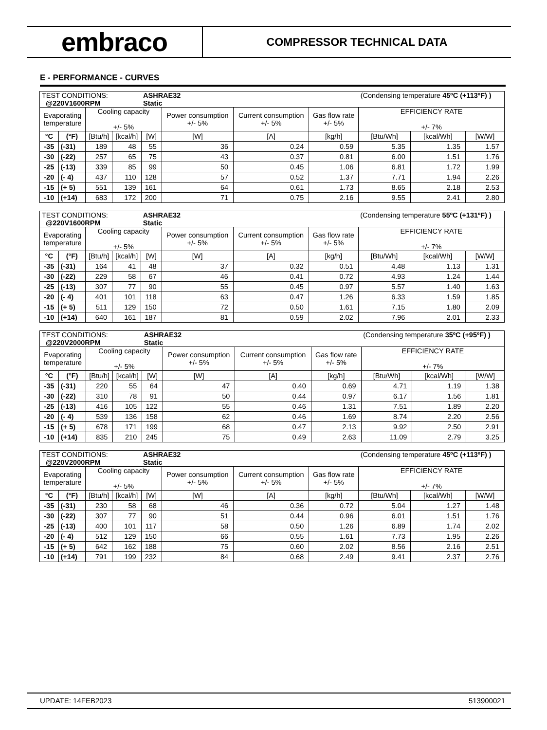embraco
COMPRESSOR TECHNICAL DATA
E - PERFORMANCE - CURVES
| TEST CONDITIONS: @220V1600RPM | | | | ASHRAE32 Static | | | | (Condensing temperature 45ºC (+113ºF) ) | | |
| Evaporating temperature | | Cooling capacity +/- 5% | | | Power consumption +/- 5% | Current consumption +/- 5% | Gas flow rate +/- 5% | EFFICIENCY RATE +/- 7% | | |
| °C | (°F) | [Btu/h] | [kcal/h] | [W] | [W] | [A] | [kg/h] | [Btu/Wh] | [kcal/Wh] | [W/W] |
| -35 | (-31) | 189 | 48 | 55 | 36 | 0.24 | 0.59 | 5.35 | 1.35 | 1.57 |
| -30 | (-22) | 257 | 65 | 75 | 43 | 0.37 | 0.81 | 6.00 | 1.51 | 1.76 |
| -25 | (-13) | 339 | 85 | 99 | 50 | 0.45 | 1.06 | 6.81 | 1.72 | 1.99 |
| -20 | (- 4) | 437 | 110 | 128 | 57 | 0.52 | 1.37 | 7.71 | 1.94 | 2.26 |
| -15 | (+ 5) | 551 | 139 | 161 | 64 | 0.61 | 1.73 | 8.65 | 2.18 | 2.53 |
| -10 | (+14) | 683 | 172 | 200 | 71 | 0.75 | 2.16 | 9.55 | 2.41 | 2.80 |
| TEST CONDITIONS: @220V1600RPM | | | | ASHRAE32 Static | | | | (Condensing temperature 55ºC (+131ºF) ) | | |
| Evaporating temperature | | Cooling capacity +/- 5% | | | Power consumption +/- 5% | Current consumption +/- 5% | Gas flow rate +/- 5% | EFFICIENCY RATE +/- 7% | | |
| °C | (°F) | [Btu/h] | [kcal/h] | [W] | [W] | [A] | [kg/h] | [Btu/Wh] | [kcal/Wh] | [W/W] |
| -35 | (-31) | 164 | 41 | 48 | 37 | 0.32 | 0.51 | 4.48 | 1.13 | 1.31 |
| -30 | (-22) | 229 | 58 | 67 | 46 | 0.41 | 0.72 | 4.93 | 1.24 | 1.44 |
| -25 | (-13) | 307 | 77 | 90 | 55 | 0.45 | 0.97 | 5.57 | 1.40 | 1.63 |
| -20 | (- 4) | 401 | 101 | 118 | 63 | 0.47 | 1.26 | 6.33 | 1.59 | 1.85 |
| -15 | (+ 5) | 511 | 129 | 150 | 72 | 0.50 | 1.61 | 7.15 | 1.80 | 2.09 |
| -10 | (+14) | 640 | 161 | 187 | 81 | 0.59 | 2.02 | 7.96 | 2.01 | 2.33 |
| TEST CONDITIONS: @220V2000RPM | | | | ASHRAE32 Static | | | | (Condensing temperature 35ºC (+95ºF) ) | | |
| Evaporating temperature | | Cooling capacity +/- 5% | | | Power consumption +/- 5% | Current consumption +/- 5% | Gas flow rate +/- 5% | EFFICIENCY RATE +/- 7% | | |
| °C | (°F) | [Btu/h] | [kcal/h] | [W] | [W] | [A] | [kg/h] | [Btu/Wh] | [kcal/Wh] | [W/W] |
| -35 | (-31) | 220 | 55 | 64 | 47 | 0.40 | 0.69 | 4.71 | 1.19 | 1.38 |
| -30 | (-22) | 310 | 78 | 91 | 50 | 0.44 | 0.97 | 6.17 | 1.56 | 1.81 |
| -25 | (-13) | 416 | 105 | 122 | 55 | 0.46 | 1.31 | 7.51 | 1.89 | 2.20 |
| -20 | (- 4) | 539 | 136 | 158 | 62 | 0.46 | 1.69 | 8.74 | 2.20 | 2.56 |
| -15 | (+ 5) | 678 | 171 | 199 | 68 | 0.47 | 2.13 | 9.92 | 2.50 | 2.91 |
| -10 | (+14) | 835 | 210 | 245 | 75 | 0.49 | 2.63 | 11.09 | 2.79 | 3.25 |
| TEST CONDITIONS: @220V2000RPM | | | | ASHRAE32 Static | | | | (Condensing temperature 45ºC (+113ºF) ) | | |
| Evaporating temperature | | Cooling capacity +/- 5% | | | Power consumption +/- 5% | Current consumption +/- 5% | Gas flow rate +/- 5% | EFFICIENCY RATE +/- 7% | | |
| °C | (°F) | [Btu/h] | [kcal/h] | [W] | [W] | [A] | [kg/h] | [Btu/Wh] | [kcal/Wh] | [W/W] |
| -35 | (-31) | 230 | 58 | 68 | 46 | 0.36 | 0.72 | 5.04 | 1.27 | 1.48 |
| -30 | (-22) | 307 | 77 | 90 | 51 | 0.44 | 0.96 | 6.01 | 1.51 | 1.76 |
| -25 | (-13) | 400 | 101 | 117 | 58 | 0.50 | 1.26 | 6.89 | 1.74 | 2.02 |
| -20 | (- 4) | 512 | 129 | 150 | 66 | 0.55 | 1.61 | 7.73 | 1.95 | 2.26 |
| -15 | (+ 5) | 642 | 162 | 188 | 75 | 0.60 | 2.02 | 8.56 | 2.16 | 2.51 |
| -10 | (+14) | 791 | 199 | 232 | 84 | 0.68 | 2.49 | 9.41 | 2.37 | 2.76 |
UPDATE: 14FEB2023 513900021